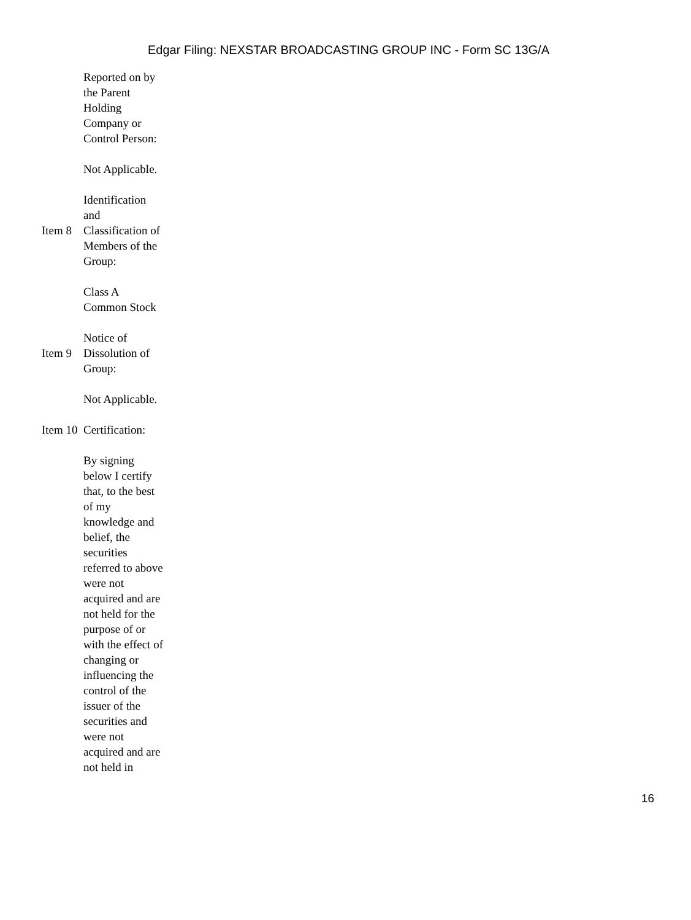Edgar Filing: NEXSTAR BROADCASTING GROUP INC - Form SC 13G/A
| | Reported on by the Parent Holding Company or Control Person: |
| | Not Applicable. |
| Item 8 | Identification and Classification of Members of the Group: |
| | Class A Common Stock |
| Item 9 | Notice of Dissolution of Group: |
| | Not Applicable. |
| Item 10 | Certification: |
| | By signing below I certify that, to the best of my knowledge and belief, the securities referred to above were not acquired and are not held for the purpose of or with the effect of changing or influencing the control of the issuer of the securities and were not acquired and are not held in |
16